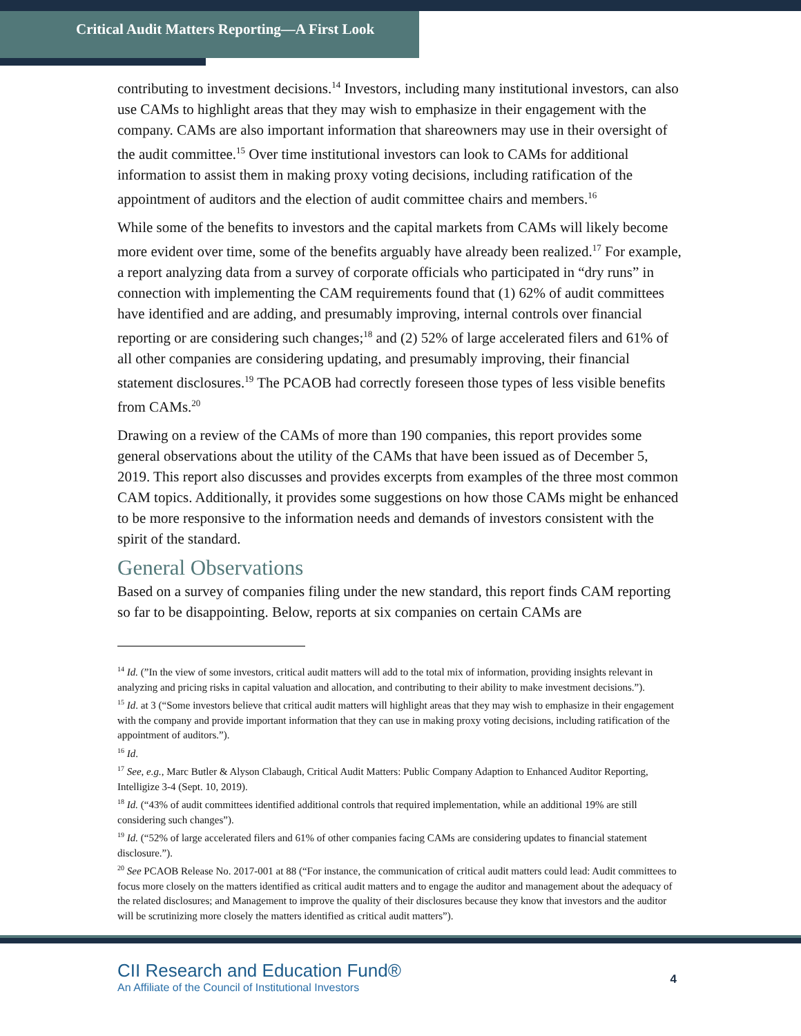Critical Audit Matters Reporting—A First Look
contributing to investment decisions.<sup>14</sup> Investors, including many institutional investors, can also use CAMs to highlight areas that they may wish to emphasize in their engagement with the company. CAMs are also important information that shareowners may use in their oversight of the audit committee.<sup>15</sup> Over time institutional investors can look to CAMs for additional information to assist them in making proxy voting decisions, including ratification of the appointment of auditors and the election of audit committee chairs and members.<sup>16</sup>
While some of the benefits to investors and the capital markets from CAMs will likely become more evident over time, some of the benefits arguably have already been realized.<sup>17</sup> For example, a report analyzing data from a survey of corporate officials who participated in “dry runs” in connection with implementing the CAM requirements found that (1) 62% of audit committees have identified and are adding, and presumably improving, internal controls over financial reporting or are considering such changes;<sup>18</sup> and (2) 52% of large accelerated filers and 61% of all other companies are considering updating, and presumably improving, their financial statement disclosures.<sup>19</sup> The PCAOB had correctly foreseen those types of less visible benefits from CAMs.<sup>20</sup>
Drawing on a review of the CAMs of more than 190 companies, this report provides some general observations about the utility of the CAMs that have been issued as of December 5, 2019. This report also discusses and provides excerpts from examples of the three most common CAM topics. Additionally, it provides some suggestions on how those CAMs might be enhanced to be more responsive to the information needs and demands of investors consistent with the spirit of the standard.
General Observations
Based on a survey of companies filing under the new standard, this report finds CAM reporting so far to be disappointing. Below, reports at six companies on certain CAMs are
<sup>14</sup> Id. (”In the view of some investors, critical audit matters will add to the total mix of information, providing insights relevant in analyzing and pricing risks in capital valuation and allocation, and contributing to their ability to make investment decisions.”).
<sup>15</sup> Id. at 3 (“Some investors believe that critical audit matters will highlight areas that they may wish to emphasize in their engagement with the company and provide important information that they can use in making proxy voting decisions, including ratification of the appointment of auditors.”).
<sup>16</sup> Id.
<sup>17</sup> See, e.g., Marc Butler & Alyson Clabaugh, Critical Audit Matters: Public Company Adaption to Enhanced Auditor Reporting, Intelligize 3-4 (Sept. 10, 2019).
<sup>18</sup> Id. (“43% of audit committees identified additional controls that required implementation, while an additional 19% are still considering such changes”).
<sup>19</sup> Id. (“52% of large accelerated filers and 61% of other companies facing CAMs are considering updates to financial statement disclosure.”).
<sup>20</sup> See PCAOB Release No. 2017-001 at 88 (“For instance, the communication of critical audit matters could lead: Audit committees to focus more closely on the matters identified as critical audit matters and to engage the auditor and management about the adequacy of the related disclosures; and Management to improve the quality of their disclosures because they know that investors and the auditor will be scrutinizing more closely the matters identified as critical audit matters”).
CII Research and Education Fund®
An Affiliate of the Council of Institutional Investors
4